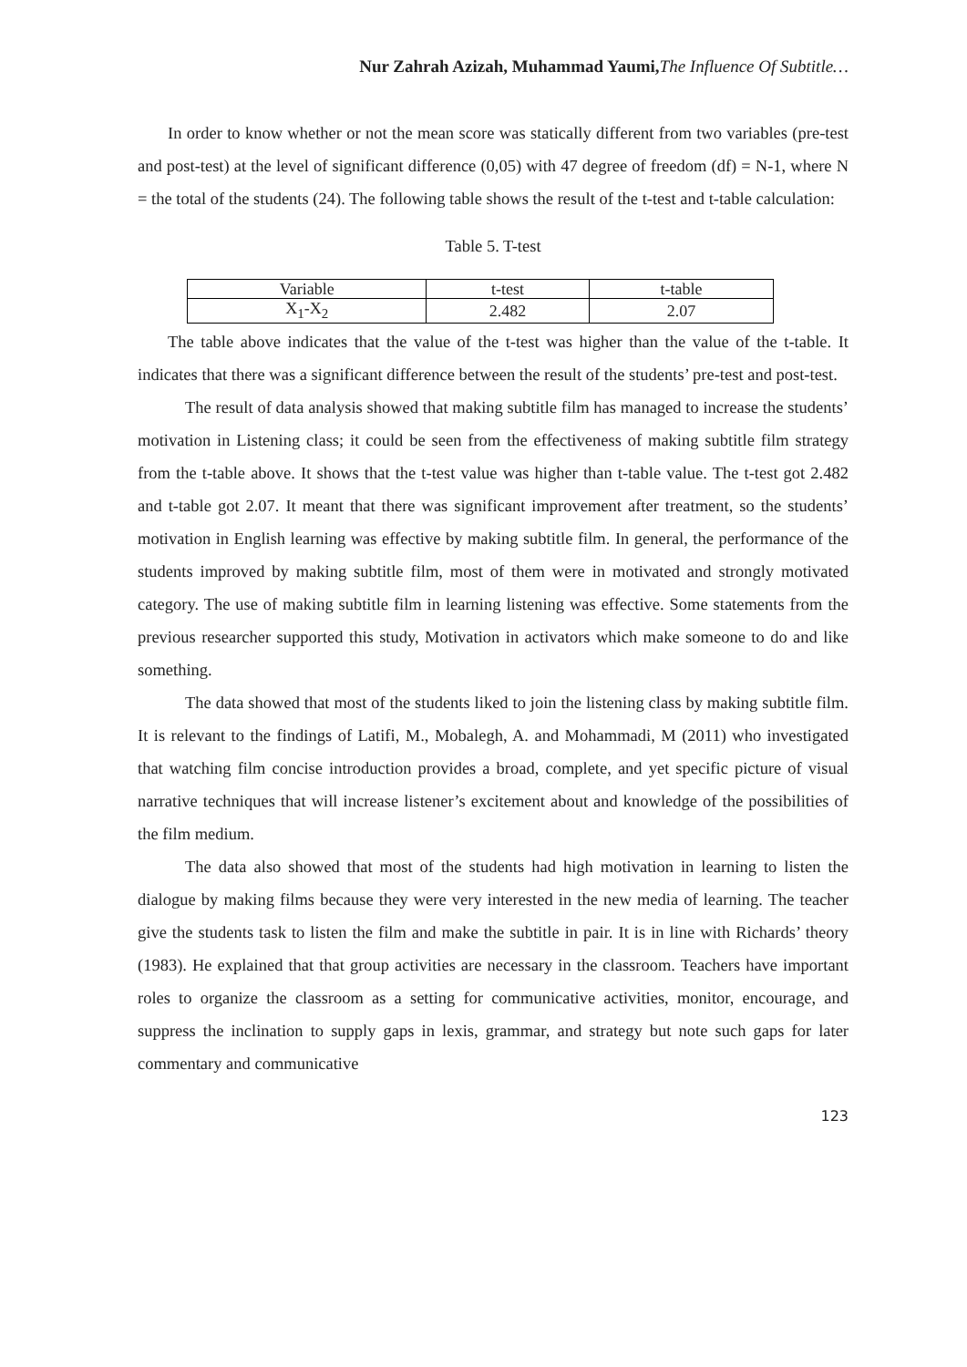Nur Zahrah Azizah, Muhammad Yaumi, The Influence Of Subtitle…
In order to know whether or not the mean score was statically different from two variables (pre-test and post-test) at the level of significant difference (0,05) with 47 degree of freedom (df) = N-1, where N = the total of the students (24). The following table shows the result of the t-test and t-table calculation:
Table 5. T-test
| Variable | t-test | t-table |
| X<sub>1</sub>-X<sub>2</sub> | 2.482 | 2.07 |
The table above indicates that the value of the t-test was higher than the value of the t-table. It indicates that there was a significant difference between the result of the students’ pre-test and post-test.
The result of data analysis showed that making subtitle film has managed to increase the students’ motivation in Listening class; it could be seen from the effectiveness of making subtitle film strategy from the t-table above. It shows that the t-test value was higher than t-table value. The t-test got 2.482 and t-table got 2.07. It meant that there was significant improvement after treatment, so the students’ motivation in English learning was effective by making subtitle film. In general, the performance of the students improved by making subtitle film, most of them were in motivated and strongly motivated category. The use of making subtitle film in learning listening was effective. Some statements from the previous researcher supported this study, Motivation in activators which make someone to do and like something.
The data showed that most of the students liked to join the listening class by making subtitle film. It is relevant to the findings of Latifi, M., Mobalegh, A. and Mohammadi, M (2011) who investigated that watching film concise introduction provides a broad, complete, and yet specific picture of visual narrative techniques that will increase listener’s excitement about and knowledge of the possibilities of the film medium.
The data also showed that most of the students had high motivation in learning to listen the dialogue by making films because they were very interested in the new media of learning. The teacher give the students task to listen the film and make the subtitle in pair. It is in line with Richards’ theory (1983). He explained that that group activities are necessary in the classroom. Teachers have important roles to organize the classroom as a setting for communicative activities, monitor, encourage, and suppress the inclination to supply gaps in lexis, grammar, and strategy but note such gaps for later commentary and communicative
123